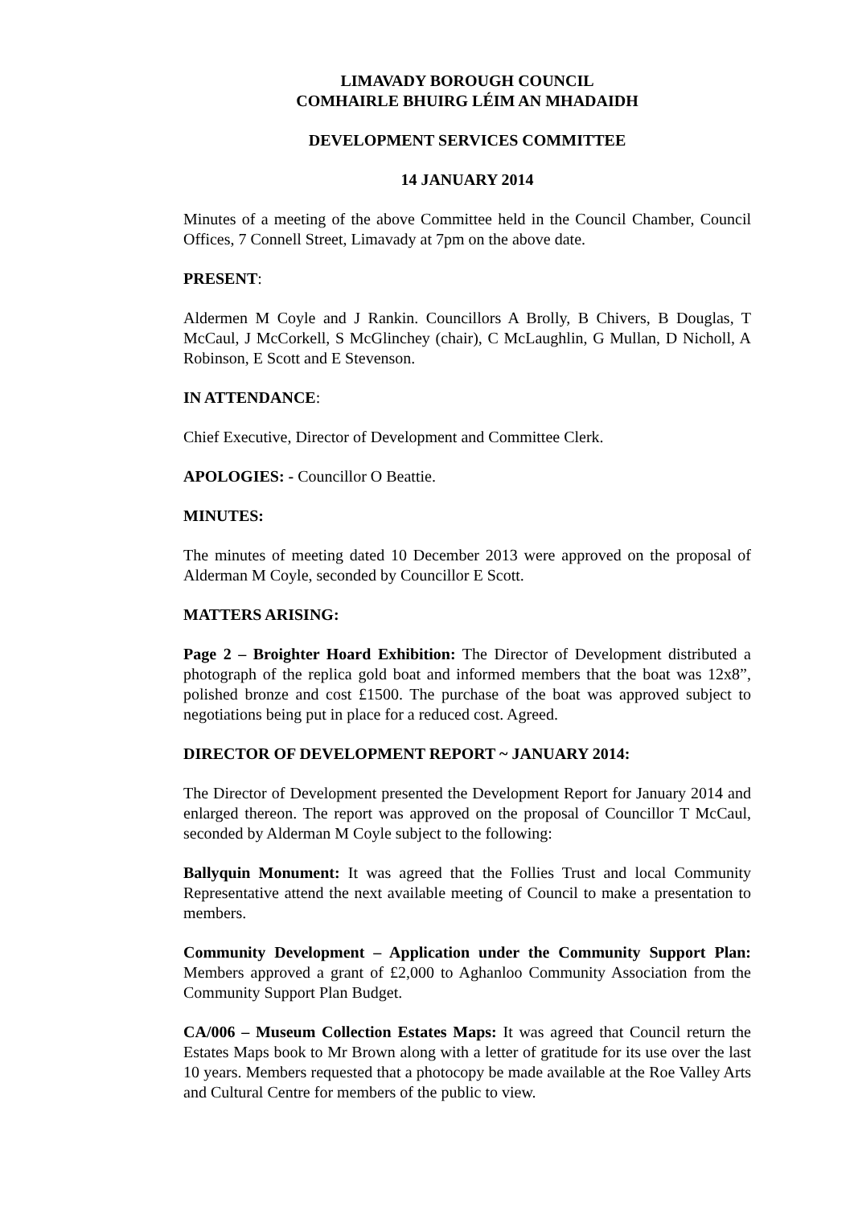LIMAVADY BOROUGH COUNCIL
COMHAIRLE BHUIRG LÉIM AN MHADAIDH
DEVELOPMENT SERVICES COMMITTEE
14 JANUARY 2014
Minutes of a meeting of the above Committee held in the Council Chamber, Council Offices, 7 Connell Street, Limavady at 7pm on the above date.
PRESENT:
Aldermen M Coyle and J Rankin. Councillors A Brolly, B Chivers, B Douglas, T McCaul, J McCorkell, S McGlinchey (chair), C McLaughlin, G Mullan, D Nicholl, A Robinson, E Scott and E Stevenson.
IN ATTENDANCE:
Chief Executive, Director of Development and Committee Clerk.
APOLOGIES: - Councillor O Beattie.
MINUTES:
The minutes of meeting dated 10 December 2013 were approved on the proposal of Alderman M Coyle, seconded by Councillor E Scott.
MATTERS ARISING:
Page 2 – Broighter Hoard Exhibition: The Director of Development distributed a photograph of the replica gold boat and informed members that the boat was 12x8”, polished bronze and cost £1500. The purchase of the boat was approved subject to negotiations being put in place for a reduced cost. Agreed.
DIRECTOR OF DEVELOPMENT REPORT ~ JANUARY 2014:
The Director of Development presented the Development Report for January 2014 and enlarged thereon. The report was approved on the proposal of Councillor T McCaul, seconded by Alderman M Coyle subject to the following:
Ballyquin Monument: It was agreed that the Follies Trust and local Community Representative attend the next available meeting of Council to make a presentation to members.
Community Development – Application under the Community Support Plan: Members approved a grant of £2,000 to Aghanloo Community Association from the Community Support Plan Budget.
CA/006 – Museum Collection Estates Maps: It was agreed that Council return the Estates Maps book to Mr Brown along with a letter of gratitude for its use over the last 10 years. Members requested that a photocopy be made available at the Roe Valley Arts and Cultural Centre for members of the public to view.